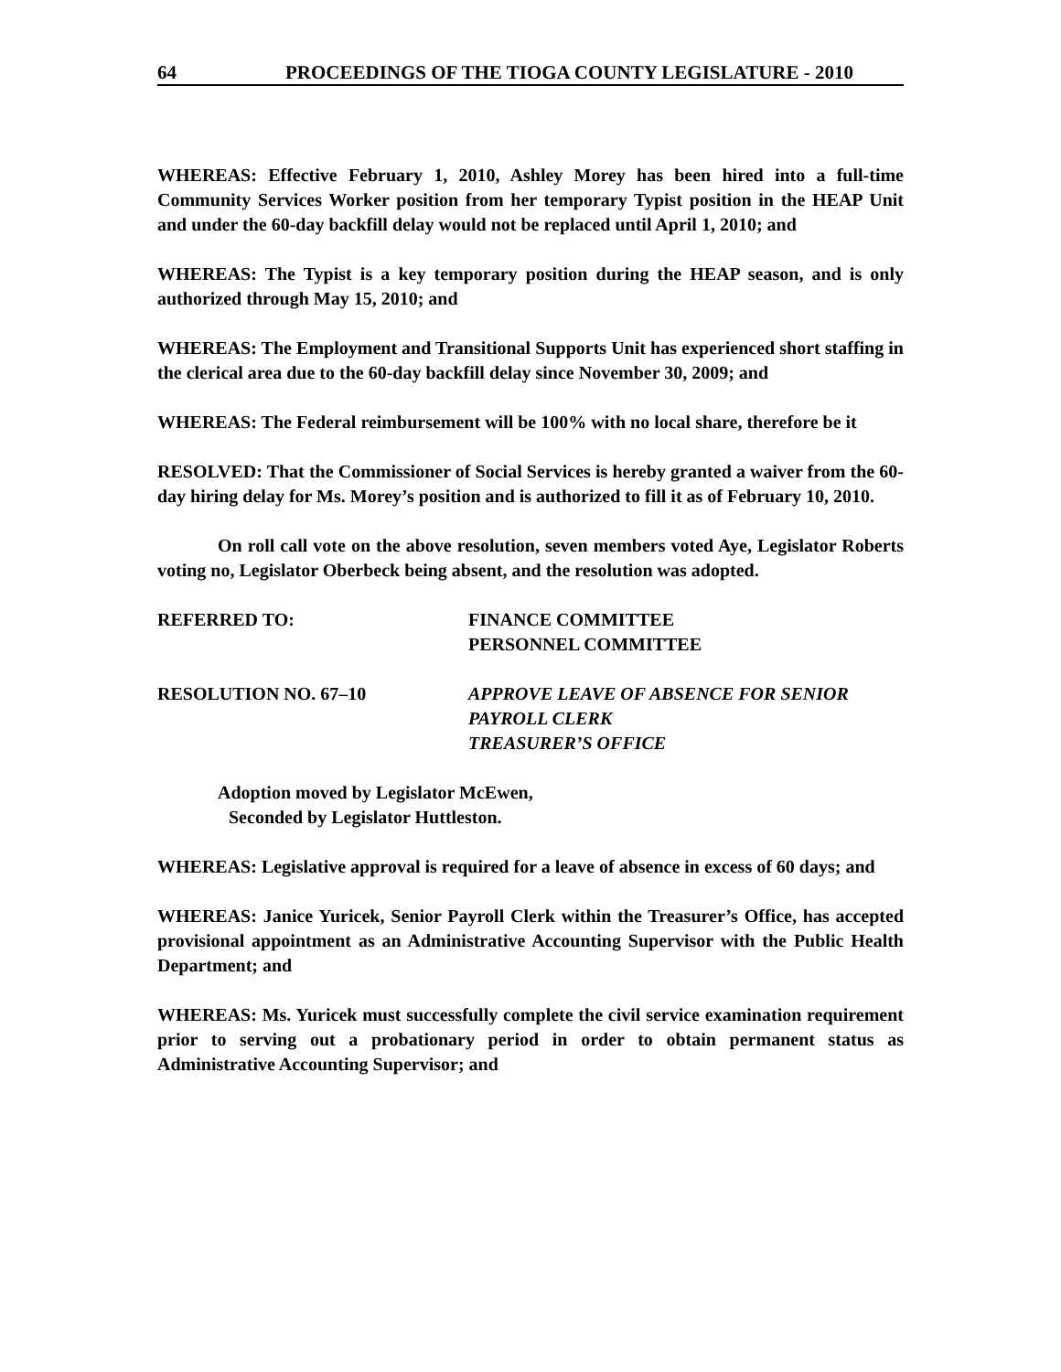64 PROCEEDINGS OF THE TIOGA COUNTY LEGISLATURE - 2010
WHEREAS: Effective February 1, 2010, Ashley Morey has been hired into a full-time Community Services Worker position from her temporary Typist position in the HEAP Unit and under the 60-day backfill delay would not be replaced until April 1, 2010; and
WHEREAS: The Typist is a key temporary position during the HEAP season, and is only authorized through May 15, 2010; and
WHEREAS: The Employment and Transitional Supports Unit has experienced short staffing in the clerical area due to the 60-day backfill delay since November 30, 2009; and
WHEREAS: The Federal reimbursement will be 100% with no local share, therefore be it
RESOLVED: That the Commissioner of Social Services is hereby granted a waiver from the 60-day hiring delay for Ms. Morey’s position and is authorized to fill it as of February 10, 2010.
On roll call vote on the above resolution, seven members voted Aye, Legislator Roberts voting no, Legislator Oberbeck being absent, and the resolution was adopted.
REFERRED TO: FINANCE COMMITTEE
PERSONNEL COMMITTEE
RESOLUTION NO. 67–10 APPROVE LEAVE OF ABSENCE FOR SENIOR
PAYROLL CLERK
TREASURER’S OFFICE
Adoption moved by Legislator McEwen,
Seconded by Legislator Huttleston.
WHEREAS: Legislative approval is required for a leave of absence in excess of 60 days; and
WHEREAS: Janice Yuricek, Senior Payroll Clerk within the Treasurer’s Office, has accepted provisional appointment as an Administrative Accounting Supervisor with the Public Health Department; and
WHEREAS: Ms. Yuricek must successfully complete the civil service examination requirement prior to serving out a probationary period in order to obtain permanent status as Administrative Accounting Supervisor; and